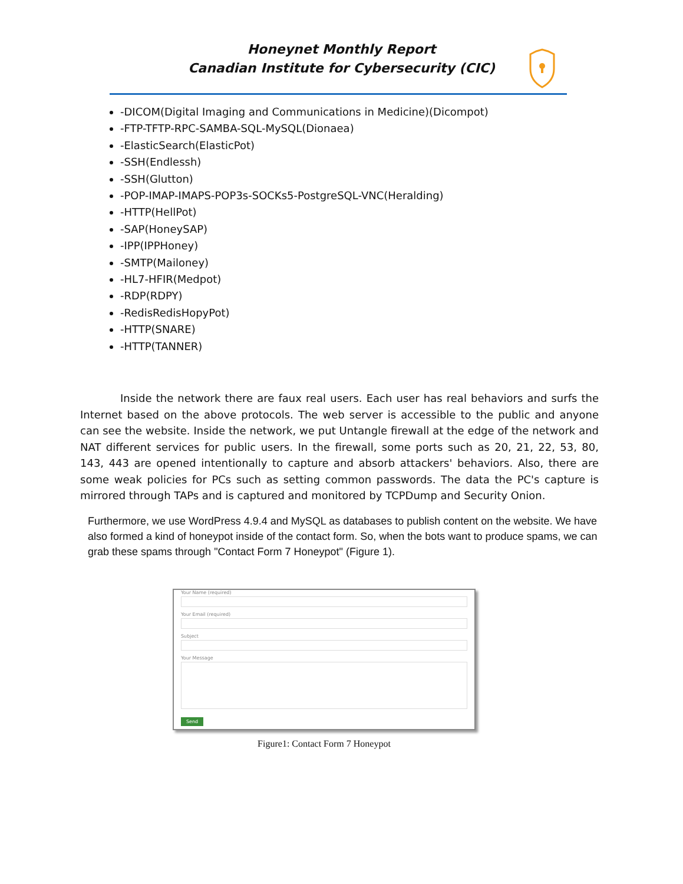Honeynet Monthly Report
Canadian Institute for Cybersecurity (CIC)
-DICOM(Digital Imaging and Communications in Medicine)(Dicompot)
-FTP-TFTP-RPC-SAMBA-SQL-MySQL(Dionaea)
-ElasticSearch(ElasticPot)
-SSH(Endlessh)
-SSH(Glutton)
-POP-IMAP-IMAPS-POP3s-SOCKs5-PostgreSQL-VNC(Heralding)
-HTTP(HellPot)
-SAP(HoneySAP)
-IPP(IPPHoney)
-SMTP(Mailoney)
-HL7-HFIR(Medpot)
-RDP(RDPY)
-RedisRedisHopyPot)
-HTTP(SNARE)
-HTTP(TANNER)
Inside the network there are faux real users. Each user has real behaviors and surfs the Internet based on the above protocols. The web server is accessible to the public and anyone can see the website. Inside the network, we put Untangle firewall at the edge of the network and NAT different services for public users. In the firewall, some ports such as 20, 21, 22, 53, 80, 143, 443 are opened intentionally to capture and absorb attackers' behaviors. Also, there are some weak policies for PCs such as setting common passwords. The data the PC's capture is mirrored through TAPs and is captured and monitored by TCPDump and Security Onion.
Furthermore, we use WordPress 4.9.4 and MySQL as databases to publish content on the website. We have also formed a kind of honeypot inside of the contact form. So, when the bots want to produce spams, we can grab these spams through "Contact Form 7 Honeypot" (Figure 1).
Your Name (required)
Your Email (required)
Subject
Your Message
Send
Figure1: Contact Form 7 Honeypot